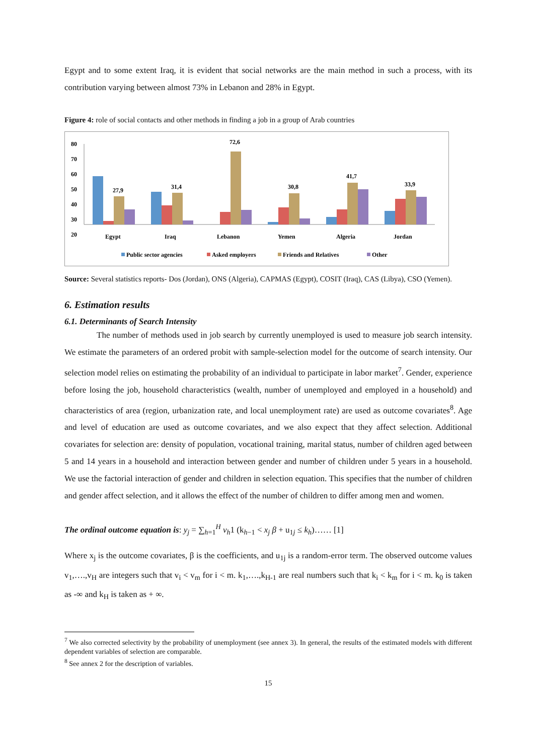Egypt and to some extent Iraq, it is evident that social networks are the main method in such a process, with its contribution varying between almost 73% in Lebanon and 28% in Egypt.
Figure 4: role of social contacts and other methods in finding a job in a group of Arab countries
80
70
60
50
40
30
20
27,9
31,4
72,6
30,8
41,7
33,9
Egypt
Iraq
Lebanon
Yemen
Algeria
Jordan
Public sector agencies
Asked employers
Friends and Relatives
Other
Source: Several statistics reports- Dos (Jordan), ONS (Algeria), CAPMAS (Egypt), COSIT (Iraq), CAS (Libya), CSO (Yemen).
6. Estimation results
6.1. Determinants of Search Intensity
The number of methods used in job search by currently unemployed is used to measure job search intensity. We estimate the parameters of an ordered probit with sample-selection model for the outcome of search intensity. Our selection model relies on estimating the probability of an individual to participate in labor market<sup>7</sup>. Gender, experience before losing the job, household characteristics (wealth, number of unemployed and employed in a household) and characteristics of area (region, urbanization rate, and local unemployment rate) are used as outcome covariates<sup>8</sup>. Age and level of education are used as outcome covariates, and we also expect that they affect selection. Additional covariates for selection are: density of population, vocational training, marital status, number of children aged between 5 and 14 years in a household and interaction between gender and number of children under 5 years in a household. We use the factorial interaction of gender and children in selection equation. This specifies that the number of children and gender affect selection, and it allows the effect of the number of children to differ among men and women.
The ordinal outcome equation is: y<sub>j</sub> = ∑<sub>h=1</sub><sup>H</sup> v<sub>h</sub>1 (k<sub>h−1</sub> < x<sub>j</sub> β + u<sub>1j</sub> ≤ k<sub>h</sub>)…… [1]
Where x<sub>j</sub> is the outcome covariates, β is the coefficients, and u<sub>1j</sub> is a random-error term. The observed outcome values v<sub>1</sub>,….,v<sub>H</sub> are integers such that v<sub>i</sub> < v<sub>m</sub> for i < m. k<sub>1</sub>,….,k<sub>H-1</sub> are real numbers such that k<sub>i</sub> < k<sub>m</sub> for i < m. k<sub>0</sub> is taken as -∞ and k<sub>H</sub> is taken as + ∞.
<sup>7</sup> We also corrected selectivity by the probability of unemployment (see annex 3). In general, the results of the estimated models with different dependent variables of selection are comparable.
<sup>8</sup> See annex 2 for the description of variables.
15